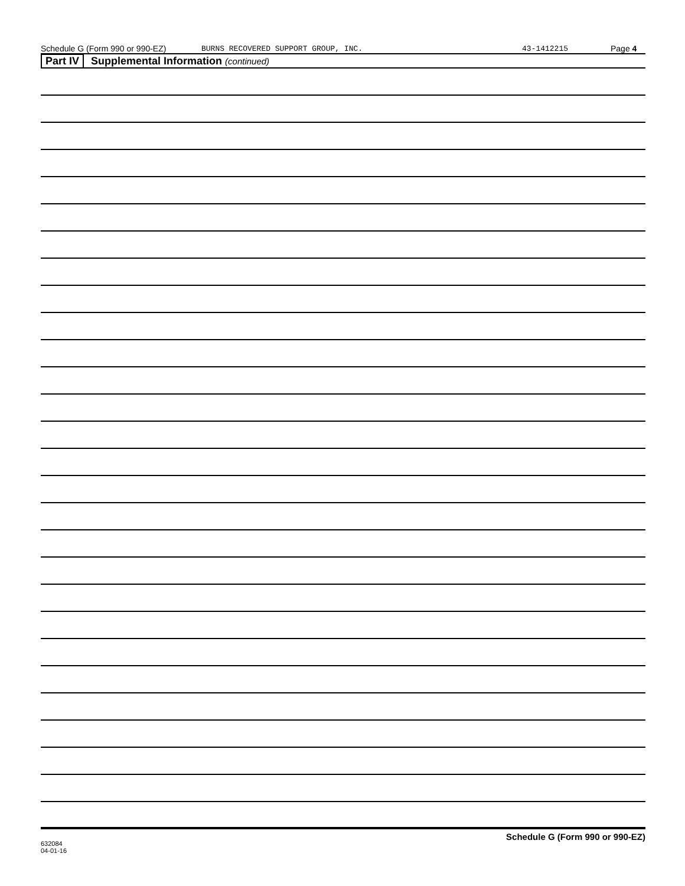Schedule G (Form 990 or 990-EZ) BURNS RECOVERED SUPPORT GROUP, INC. 43-1412215 Page 4
Part IV Supplemental Information (continued)
632084
04-01-16 Schedule G (Form 990 or 990-EZ)